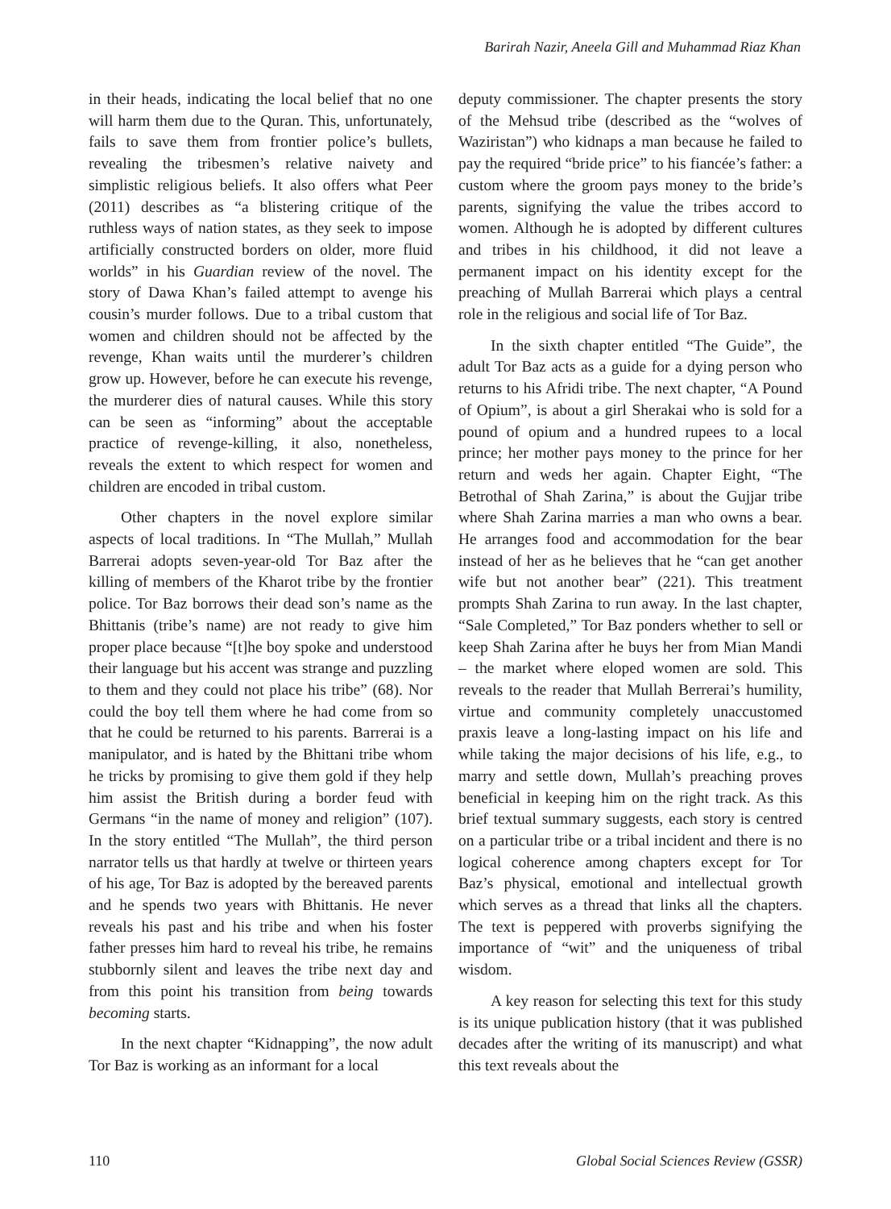Barirah Nazir, Aneela Gill and Muhammad Riaz Khan
in their heads, indicating the local belief that no one will harm them due to the Quran. This, unfortunately, fails to save them from frontier police’s bullets, revealing the tribesmen’s relative naivety and simplistic religious beliefs. It also offers what Peer (2011) describes as “a blistering critique of the ruthless ways of nation states, as they seek to impose artificially constructed borders on older, more fluid worlds” in his Guardian review of the novel. The story of Dawa Khan’s failed attempt to avenge his cousin’s murder follows. Due to a tribal custom that women and children should not be affected by the revenge, Khan waits until the murderer’s children grow up. However, before he can execute his revenge, the murderer dies of natural causes. While this story can be seen as “informing” about the acceptable practice of revenge-killing, it also, nonetheless, reveals the extent to which respect for women and children are encoded in tribal custom.
Other chapters in the novel explore similar aspects of local traditions. In “The Mullah,” Mullah Barrerai adopts seven-year-old Tor Baz after the killing of members of the Kharot tribe by the frontier police. Tor Baz borrows their dead son’s name as the Bhittanis (tribe’s name) are not ready to give him proper place because “[t]he boy spoke and understood their language but his accent was strange and puzzling to them and they could not place his tribe” (68). Nor could the boy tell them where he had come from so that he could be returned to his parents. Barrerai is a manipulator, and is hated by the Bhittani tribe whom he tricks by promising to give them gold if they help him assist the British during a border feud with Germans “in the name of money and religion” (107). In the story entitled “The Mullah”, the third person narrator tells us that hardly at twelve or thirteen years of his age, Tor Baz is adopted by the bereaved parents and he spends two years with Bhittanis. He never reveals his past and his tribe and when his foster father presses him hard to reveal his tribe, he remains stubbornly silent and leaves the tribe next day and from this point his transition from being towards becoming starts.
In the next chapter “Kidnapping”, the now adult Tor Baz is working as an informant for a local
deputy commissioner. The chapter presents the story of the Mehsud tribe (described as the “wolves of Waziristan”) who kidnaps a man because he failed to pay the required “bride price” to his fiancée’s father: a custom where the groom pays money to the bride’s parents, signifying the value the tribes accord to women. Although he is adopted by different cultures and tribes in his childhood, it did not leave a permanent impact on his identity except for the preaching of Mullah Barrerai which plays a central role in the religious and social life of Tor Baz.
In the sixth chapter entitled “The Guide”, the adult Tor Baz acts as a guide for a dying person who returns to his Afridi tribe. The next chapter, “A Pound of Opium”, is about a girl Sherakai who is sold for a pound of opium and a hundred rupees to a local prince; her mother pays money to the prince for her return and weds her again. Chapter Eight, “The Betrothal of Shah Zarina,” is about the Gujjar tribe where Shah Zarina marries a man who owns a bear. He arranges food and accommodation for the bear instead of her as he believes that he “can get another wife but not another bear” (221). This treatment prompts Shah Zarina to run away. In the last chapter, “Sale Completed,” Tor Baz ponders whether to sell or keep Shah Zarina after he buys her from Mian Mandi – the market where eloped women are sold. This reveals to the reader that Mullah Berrerai’s humility, virtue and community completely unaccustomed praxis leave a long-lasting impact on his life and while taking the major decisions of his life, e.g., to marry and settle down, Mullah’s preaching proves beneficial in keeping him on the right track. As this brief textual summary suggests, each story is centred on a particular tribe or a tribal incident and there is no logical coherence among chapters except for Tor Baz’s physical, emotional and intellectual growth which serves as a thread that links all the chapters. The text is peppered with proverbs signifying the importance of “wit” and the uniqueness of tribal wisdom.
A key reason for selecting this text for this study is its unique publication history (that it was published decades after the writing of its manuscript) and what this text reveals about the
110 Global Social Sciences Review (GSSR)